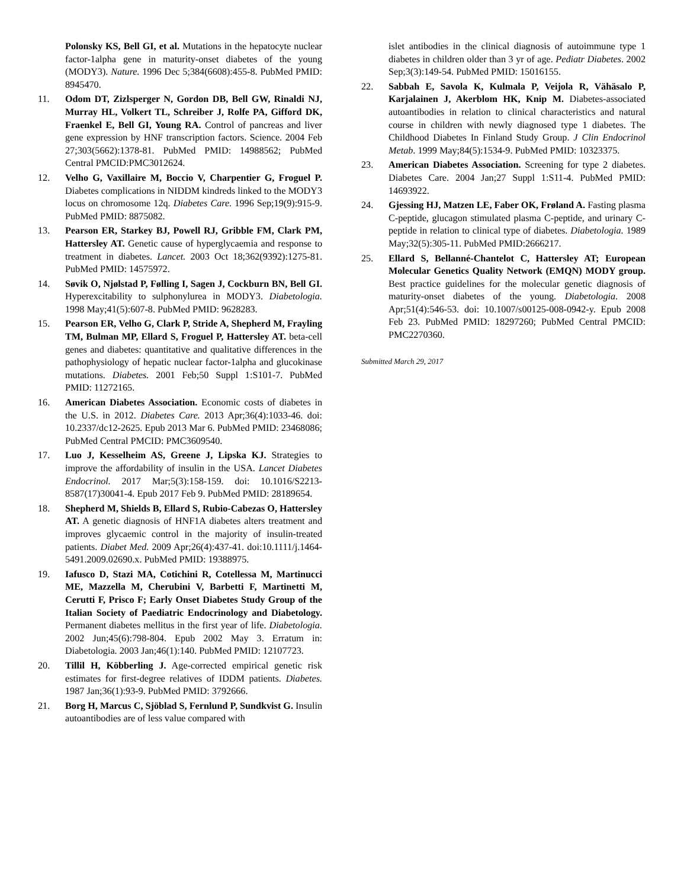Polonsky KS, Bell GI, et al. Mutations in the hepatocyte nuclear factor-1alpha gene in maturity-onset diabetes of the young (MODY3). Nature. 1996 Dec 5;384(6608):455-8. PubMed PMID: 8945470.
11. Odom DT, Zizlsperger N, Gordon DB, Bell GW, Rinaldi NJ, Murray HL, Volkert TL, Schreiber J, Rolfe PA, Gifford DK, Fraenkel E, Bell GI, Young RA. Control of pancreas and liver gene expression by HNF transcription factors. Science. 2004 Feb 27;303(5662):1378-81. PubMed PMID: 14988562; PubMed Central PMCID:PMC3012624.
12. Velho G, Vaxillaire M, Boccio V, Charpentier G, Froguel P. Diabetes complications in NIDDM kindreds linked to the MODY3 locus on chromosome 12q. Diabetes Care. 1996 Sep;19(9):915-9. PubMed PMID: 8875082.
13. Pearson ER, Starkey BJ, Powell RJ, Gribble FM, Clark PM, Hattersley AT. Genetic cause of hyperglycaemia and response to treatment in diabetes. Lancet. 2003 Oct 18;362(9392):1275-81. PubMed PMID: 14575972.
14. Søvik O, Njølstad P, Følling I, Sagen J, Cockburn BN, Bell GI. Hyperexcitability to sulphonylurea in MODY3. Diabetologia. 1998 May;41(5):607-8. PubMed PMID: 9628283.
15. Pearson ER, Velho G, Clark P, Stride A, Shepherd M, Frayling TM, Bulman MP, Ellard S, Froguel P, Hattersley AT. beta-cell genes and diabetes: quantitative and qualitative differences in the pathophysiology of hepatic nuclear factor-1alpha and glucokinase mutations. Diabetes. 2001 Feb;50 Suppl 1:S101-7. PubMed PMID: 11272165.
16. American Diabetes Association. Economic costs of diabetes in the U.S. in 2012. Diabetes Care. 2013 Apr;36(4):1033-46. doi: 10.2337/dc12-2625. Epub 2013 Mar 6. PubMed PMID: 23468086; PubMed Central PMCID: PMC3609540.
17. Luo J, Kesselheim AS, Greene J, Lipska KJ. Strategies to improve the affordability of insulin in the USA. Lancet Diabetes Endocrinol. 2017 Mar;5(3):158-159. doi: 10.1016/S2213-8587(17)30041-4. Epub 2017 Feb 9. PubMed PMID: 28189654.
18. Shepherd M, Shields B, Ellard S, Rubio-Cabezas O, Hattersley AT. A genetic diagnosis of HNF1A diabetes alters treatment and improves glycaemic control in the majority of insulin-treated patients. Diabet Med. 2009 Apr;26(4):437-41. doi:10.1111/j.1464-5491.2009.02690.x. PubMed PMID: 19388975.
19. Iafusco D, Stazi MA, Cotichini R, Cotellessa M, Martinucci ME, Mazzella M, Cherubini V, Barbetti F, Martinetti M, Cerutti F, Prisco F; Early Onset Diabetes Study Group of the Italian Society of Paediatric Endocrinology and Diabetology. Permanent diabetes mellitus in the first year of life. Diabetologia. 2002 Jun;45(6):798-804. Epub 2002 May 3. Erratum in: Diabetologia. 2003 Jan;46(1):140. PubMed PMID: 12107723.
20. Tillil H, Köbberling J. Age-corrected empirical genetic risk estimates for first-degree relatives of IDDM patients. Diabetes. 1987 Jan;36(1):93-9. PubMed PMID: 3792666.
21. Borg H, Marcus C, Sjöblad S, Fernlund P, Sundkvist G. Insulin autoantibodies are of less value compared with
islet antibodies in the clinical diagnosis of autoimmune type 1 diabetes in children older than 3 yr of age. Pediatr Diabetes. 2002 Sep;3(3):149-54. PubMed PMID: 15016155.
22. Sabbah E, Savola K, Kulmala P, Veijola R, Vähäsalo P, Karjalainen J, Akerblom HK, Knip M. Diabetes-associated autoantibodies in relation to clinical characteristics and natural course in children with newly diagnosed type 1 diabetes. The Childhood Diabetes In Finland Study Group. J Clin Endocrinol Metab. 1999 May;84(5):1534-9. PubMed PMID: 10323375.
23. American Diabetes Association. Screening for type 2 diabetes. Diabetes Care. 2004 Jan;27 Suppl 1:S11-4. PubMed PMID: 14693922.
24. Gjessing HJ, Matzen LE, Faber OK, Frøland A. Fasting plasma C-peptide, glucagon stimulated plasma C-peptide, and urinary C-peptide in relation to clinical type of diabetes. Diabetologia. 1989 May;32(5):305-11. PubMed PMID:2666217.
25. Ellard S, Bellanné-Chantelot C, Hattersley AT; European Molecular Genetics Quality Network (EMQN) MODY group. Best practice guidelines for the molecular genetic diagnosis of maturity-onset diabetes of the young. Diabetologia. 2008 Apr;51(4):546-53. doi: 10.1007/s00125-008-0942-y. Epub 2008 Feb 23. PubMed PMID: 18297260; PubMed Central PMCID: PMC2270360.
Submitted March 29, 2017